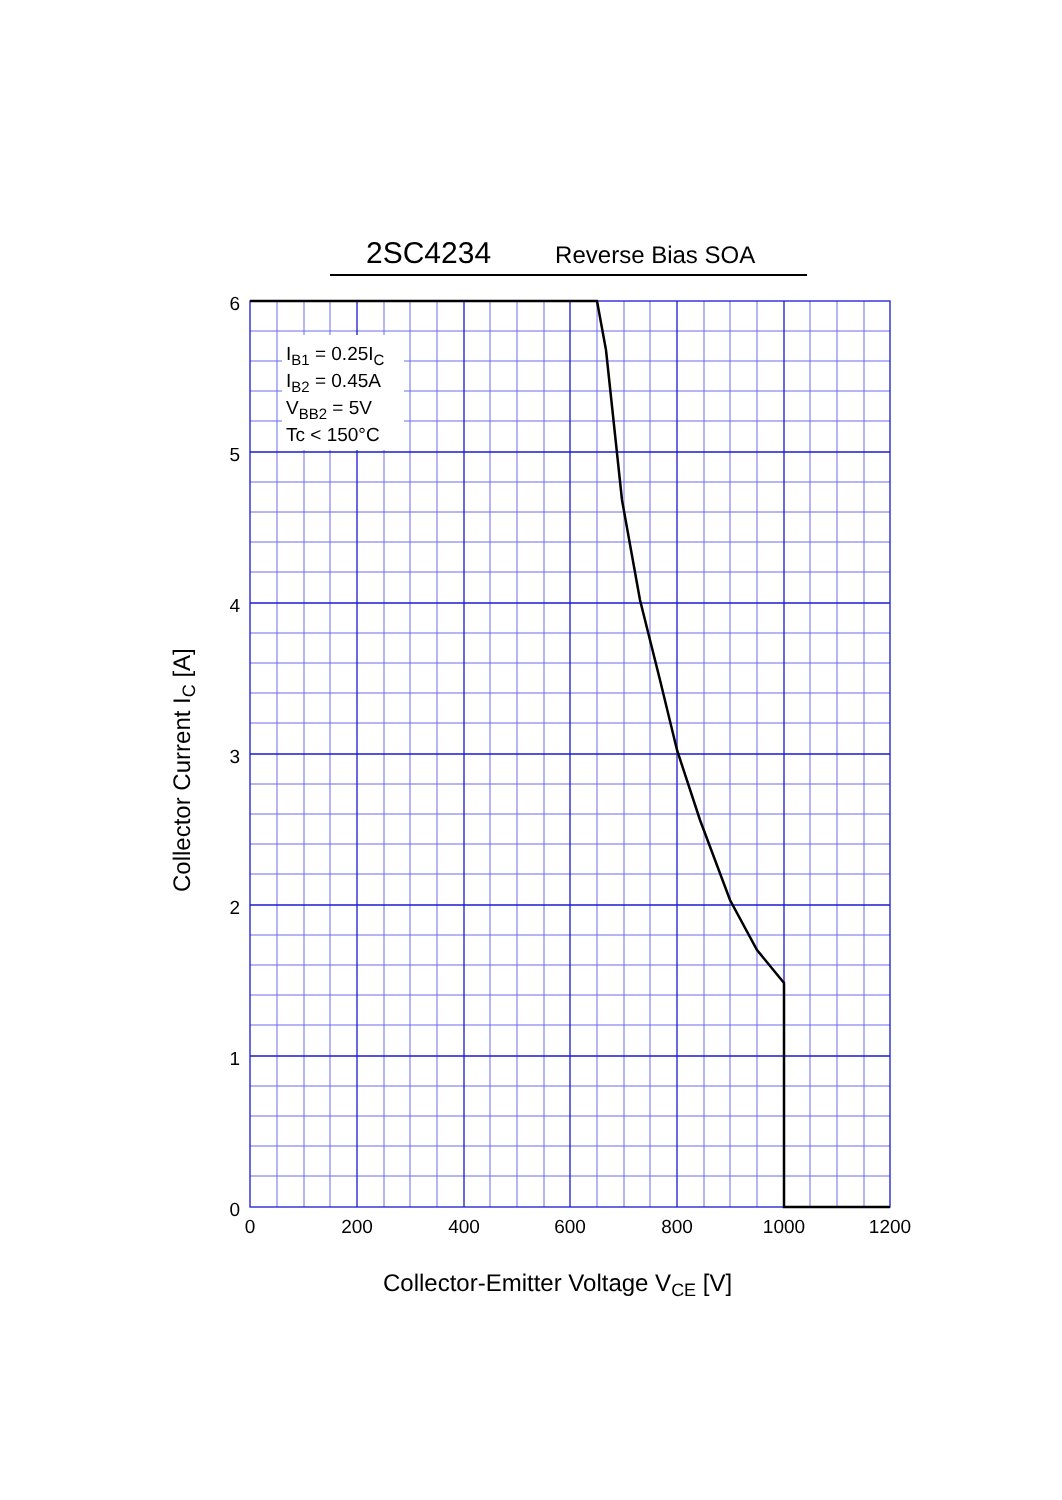2SC4234 Reverse Bias SOA
6
5
4
3
2
1
0
0
200
400
600
800
1000
1200
IB1 = 0.25IC
IB2 = 0.45A
VBB2 = 5V
Tc < 150°C
Collector-Emitter Voltage VCE [V]
Collector Current IC [A]